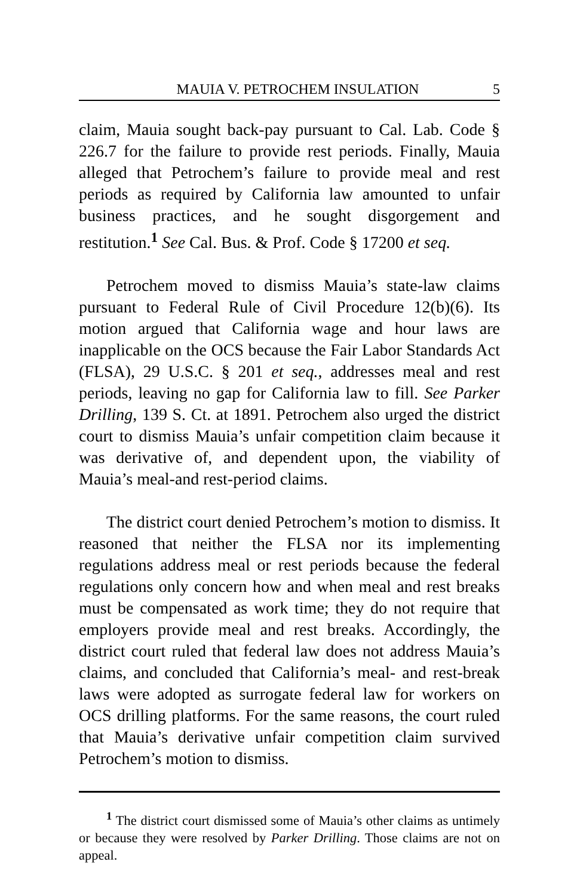MAUIA V. PETROCHEM INSULATION 5
claim, Mauia sought back-pay pursuant to Cal. Lab. Code § 226.7 for the failure to provide rest periods. Finally, Mauia alleged that Petrochem’s failure to provide meal and rest periods as required by California law amounted to unfair business practices, and he sought disgorgement and restitution.<sup>1</sup> See Cal. Bus. & Prof. Code § 17200 et seq.
Petrochem moved to dismiss Mauia’s state-law claims pursuant to Federal Rule of Civil Procedure 12(b)(6). Its motion argued that California wage and hour laws are inapplicable on the OCS because the Fair Labor Standards Act (FLSA), 29 U.S.C. § 201 et seq., addresses meal and rest periods, leaving no gap for California law to fill. See Parker Drilling, 139 S. Ct. at 1891. Petrochem also urged the district court to dismiss Mauia’s unfair competition claim because it was derivative of, and dependent upon, the viability of Mauia’s meal-and rest-period claims.
The district court denied Petrochem’s motion to dismiss. It reasoned that neither the FLSA nor its implementing regulations address meal or rest periods because the federal regulations only concern how and when meal and rest breaks must be compensated as work time; they do not require that employers provide meal and rest breaks. Accordingly, the district court ruled that federal law does not address Mauia’s claims, and concluded that California’s meal- and rest-break laws were adopted as surrogate federal law for workers on OCS drilling platforms. For the same reasons, the court ruled that Mauia’s derivative unfair competition claim survived Petrochem’s motion to dismiss.
<sup>1</sup> The district court dismissed some of Mauia’s other claims as untimely or because they were resolved by Parker Drilling. Those claims are not on appeal.